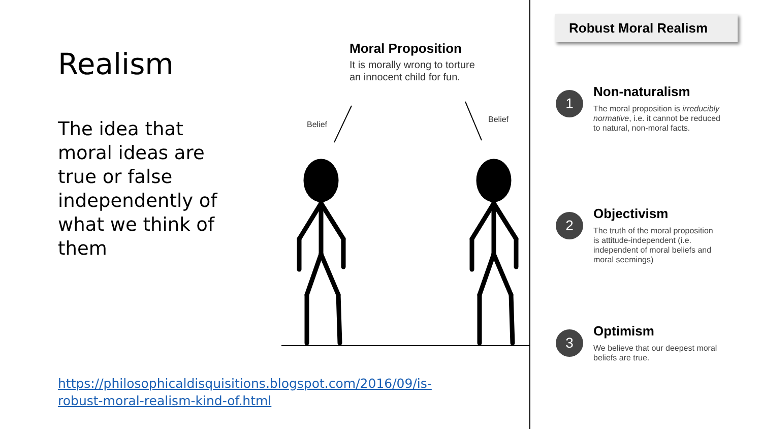Realism
The idea that moral ideas are true or false independently of what we think of them
Moral Proposition
It is morally wrong to torture
an innocent child for fun.
Belief
Belief
Robust Moral Realism
1
Non-naturalism
The moral proposition is irreducibly normative, i.e. it cannot be reduced to natural, non-moral facts.
2
Objectivism
The truth of the moral proposition is attitude-independent (i.e. independent of moral beliefs and moral seemings)
3
Optimism
We believe that our deepest moral beliefs are true.
https://philosophicaldisquisitions.blogspot.com/2016/09/is-robust-moral-realism-kind-of.html